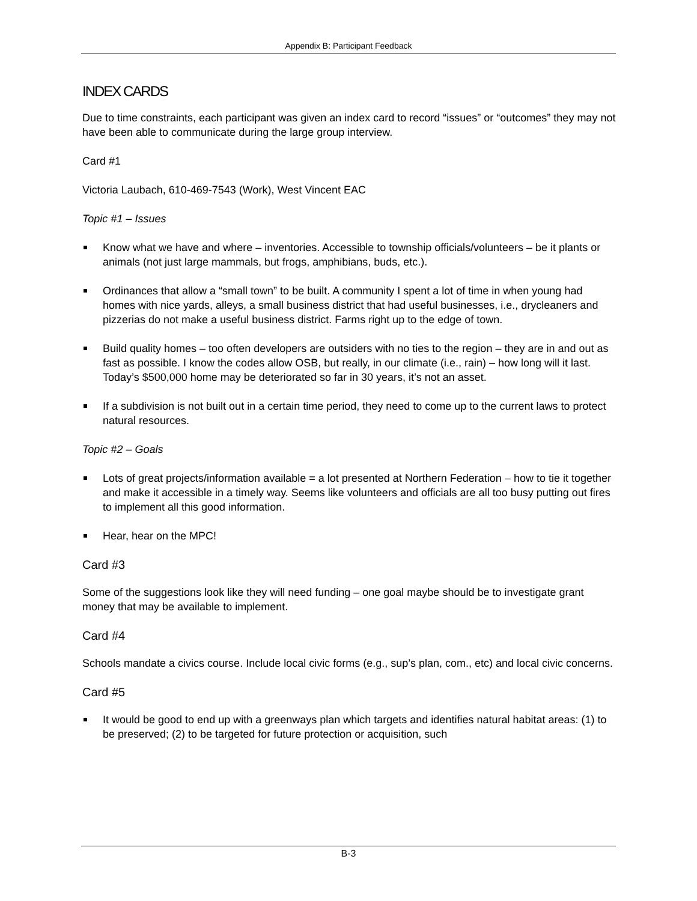Appendix B: Participant Feedback
INDEX CARDS
Due to time constraints, each participant was given an index card to record “issues” or “outcomes” they may not have been able to communicate during the large group interview.
Card #1
Victoria Laubach, 610-469-7543 (Work), West Vincent EAC
Topic #1 – Issues
Know what we have and where – inventories. Accessible to township officials/volunteers – be it plants or animals (not just large mammals, but frogs, amphibians, buds, etc.).
Ordinances that allow a “small town” to be built. A community I spent a lot of time in when young had homes with nice yards, alleys, a small business district that had useful businesses, i.e., drycleaners and pizzerias do not make a useful business district. Farms right up to the edge of town.
Build quality homes – too often developers are outsiders with no ties to the region – they are in and out as fast as possible. I know the codes allow OSB, but really, in our climate (i.e., rain) – how long will it last. Today’s $500,000 home may be deteriorated so far in 30 years, it’s not an asset.
If a subdivision is not built out in a certain time period, they need to come up to the current laws to protect natural resources.
Topic #2 – Goals
Lots of great projects/information available = a lot presented at Northern Federation – how to tie it together and make it accessible in a timely way. Seems like volunteers and officials are all too busy putting out fires to implement all this good information.
Hear, hear on the MPC!
Card #3
Some of the suggestions look like they will need funding – one goal maybe should be to investigate grant money that may be available to implement.
Card #4
Schools mandate a civics course. Include local civic forms (e.g., sup’s plan, com., etc) and local civic concerns.
Card #5
It would be good to end up with a greenways plan which targets and identifies natural habitat areas: (1) to be preserved; (2) to be targeted for future protection or acquisition, such
B-3